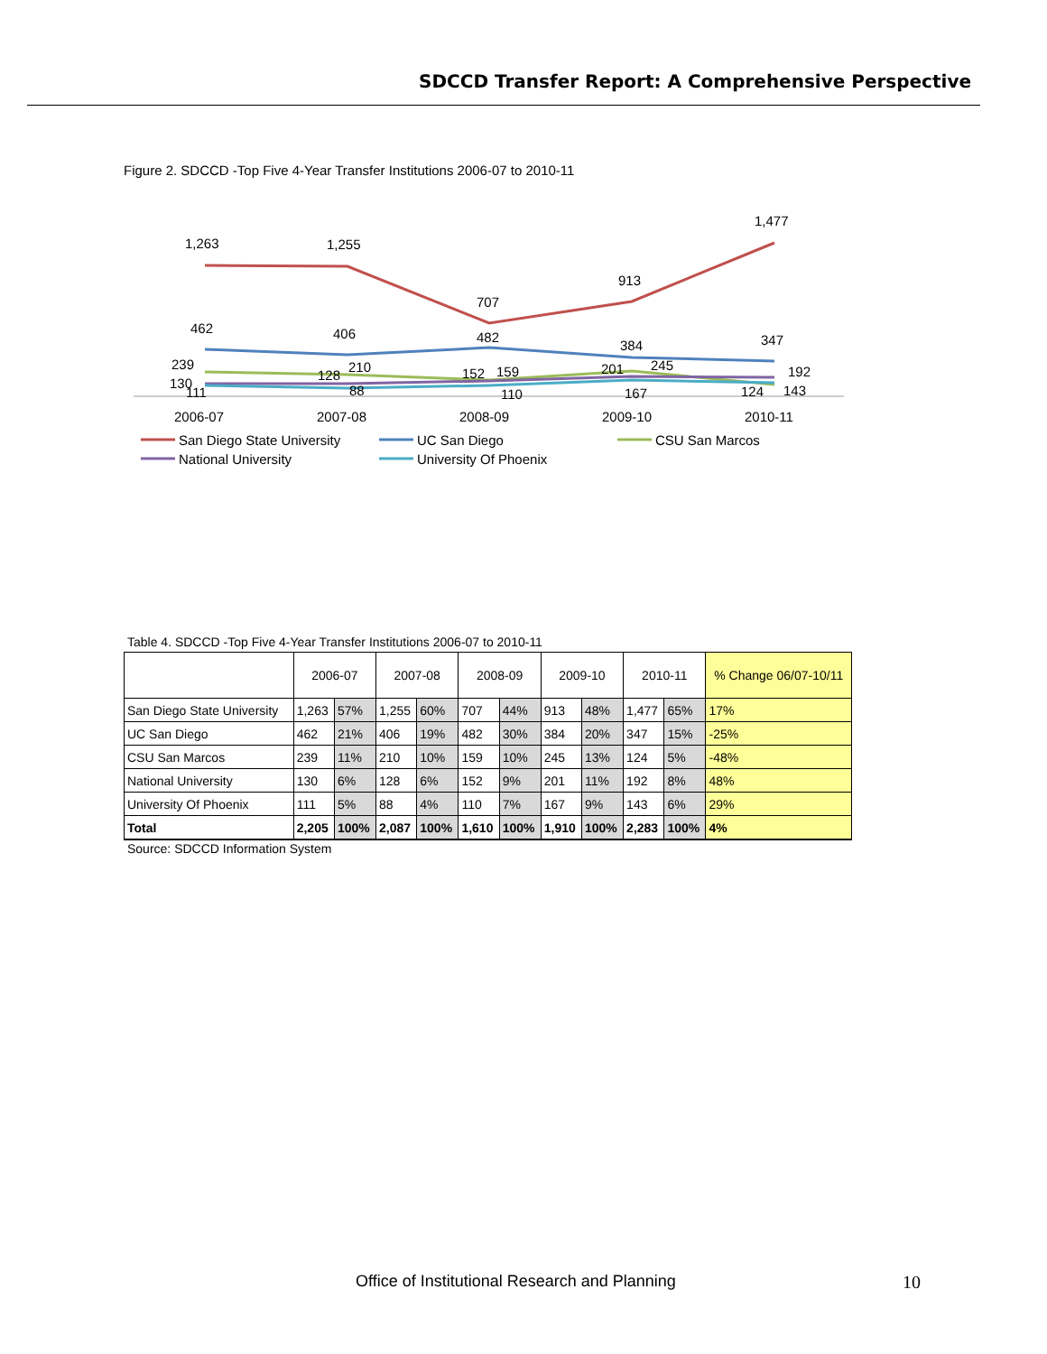SDCCD Transfer Report: A Comprehensive Perspective
Figure 2. SDCCD -Top Five 4-Year Transfer Institutions 2006-07 to 2010-11
1,263
1,255
707
913
1,477
462
406
482
384
347
239
130
111
128
210
88
152
159
110
201
245
167
192
124
143
2006-07
2007-08
2008-09
2009-10
2010-11
San Diego State University
UC San Diego
CSU San Marcos
National University
University Of Phoenix
Table 4. SDCCD -Top Five 4-Year Transfer Institutions 2006-07 to 2010-11
| | 2006-07 | | 2007-08 | | 2008-09 | | 2009-10 | | 2010-11 | | % Change 06/07-10/11 |
| --- | --- | --- | --- | --- | --- | --- | --- | --- | --- | --- | --- |
| San Diego State University | 1,263 | 57% | 1,255 | 60% | 707 | 44% | 913 | 48% | 1,477 | 65% | 17% |
| UC San Diego | 462 | 21% | 406 | 19% | 482 | 30% | 384 | 20% | 347 | 15% | -25% |
| CSU San Marcos | 239 | 11% | 210 | 10% | 159 | 10% | 245 | 13% | 124 | 5% | -48% |
| National University | 130 | 6% | 128 | 6% | 152 | 9% | 201 | 11% | 192 | 8% | 48% |
| University Of Phoenix | 111 | 5% | 88 | 4% | 110 | 7% | 167 | 9% | 143 | 6% | 29% |
| Total | 2,205 | 100% | 2,087 | 100% | 1,610 | 100% | 1,910 | 100% | 2,283 | 100% | 4% |
Source: SDCCD Information System
Office of Institutional Research and Planning
10